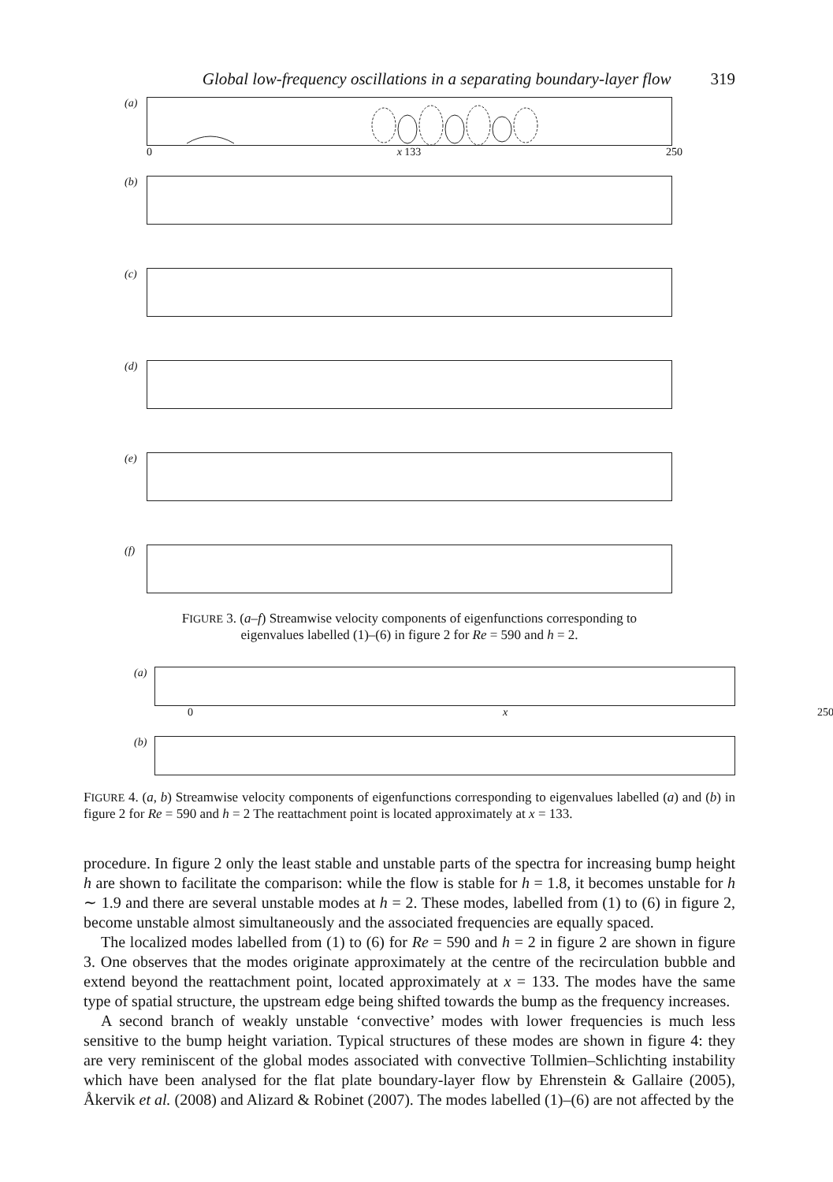Global low-frequency oscillations in a separating boundary-layer flow 319
(a)
0 x 133 250
(b)
(c)
(d)
(e)
(f)
FIGURE 3. (a–f) Streamwise velocity components of eigenfunctions corresponding to
eigenvalues labelled (1)–(6) in figure 2 for Re = 590 and h = 2.
(a)
0 x 250
(b)
FIGURE 4. (a, b) Streamwise velocity components of eigenfunctions corresponding to eigenvalues labelled (a) and (b) in figure 2 for Re = 590 and h = 2 The reattachment point is located approximately at x = 133.
procedure. In figure 2 only the least stable and unstable parts of the spectra for increasing bump height h are shown to facilitate the comparison: while the flow is stable for h = 1.8, it becomes unstable for h ∼ 1.9 and there are several unstable modes at h = 2. These modes, labelled from (1) to (6) in figure 2, become unstable almost simultaneously and the associated frequencies are equally spaced.
The localized modes labelled from (1) to (6) for Re = 590 and h = 2 in figure 2 are shown in figure 3. One observes that the modes originate approximately at the centre of the recirculation bubble and extend beyond the reattachment point, located approximately at x = 133. The modes have the same type of spatial structure, the upstream edge being shifted towards the bump as the frequency increases.
A second branch of weakly unstable ‘convective’ modes with lower frequencies is much less sensitive to the bump height variation. Typical structures of these modes are shown in figure 4: they are very reminiscent of the global modes associated with convective Tollmien–Schlichting instability which have been analysed for the flat plate boundary-layer flow by Ehrenstein & Gallaire (2005), Åkervik et al. (2008) and Alizard & Robinet (2007). The modes labelled (1)–(6) are not affected by the